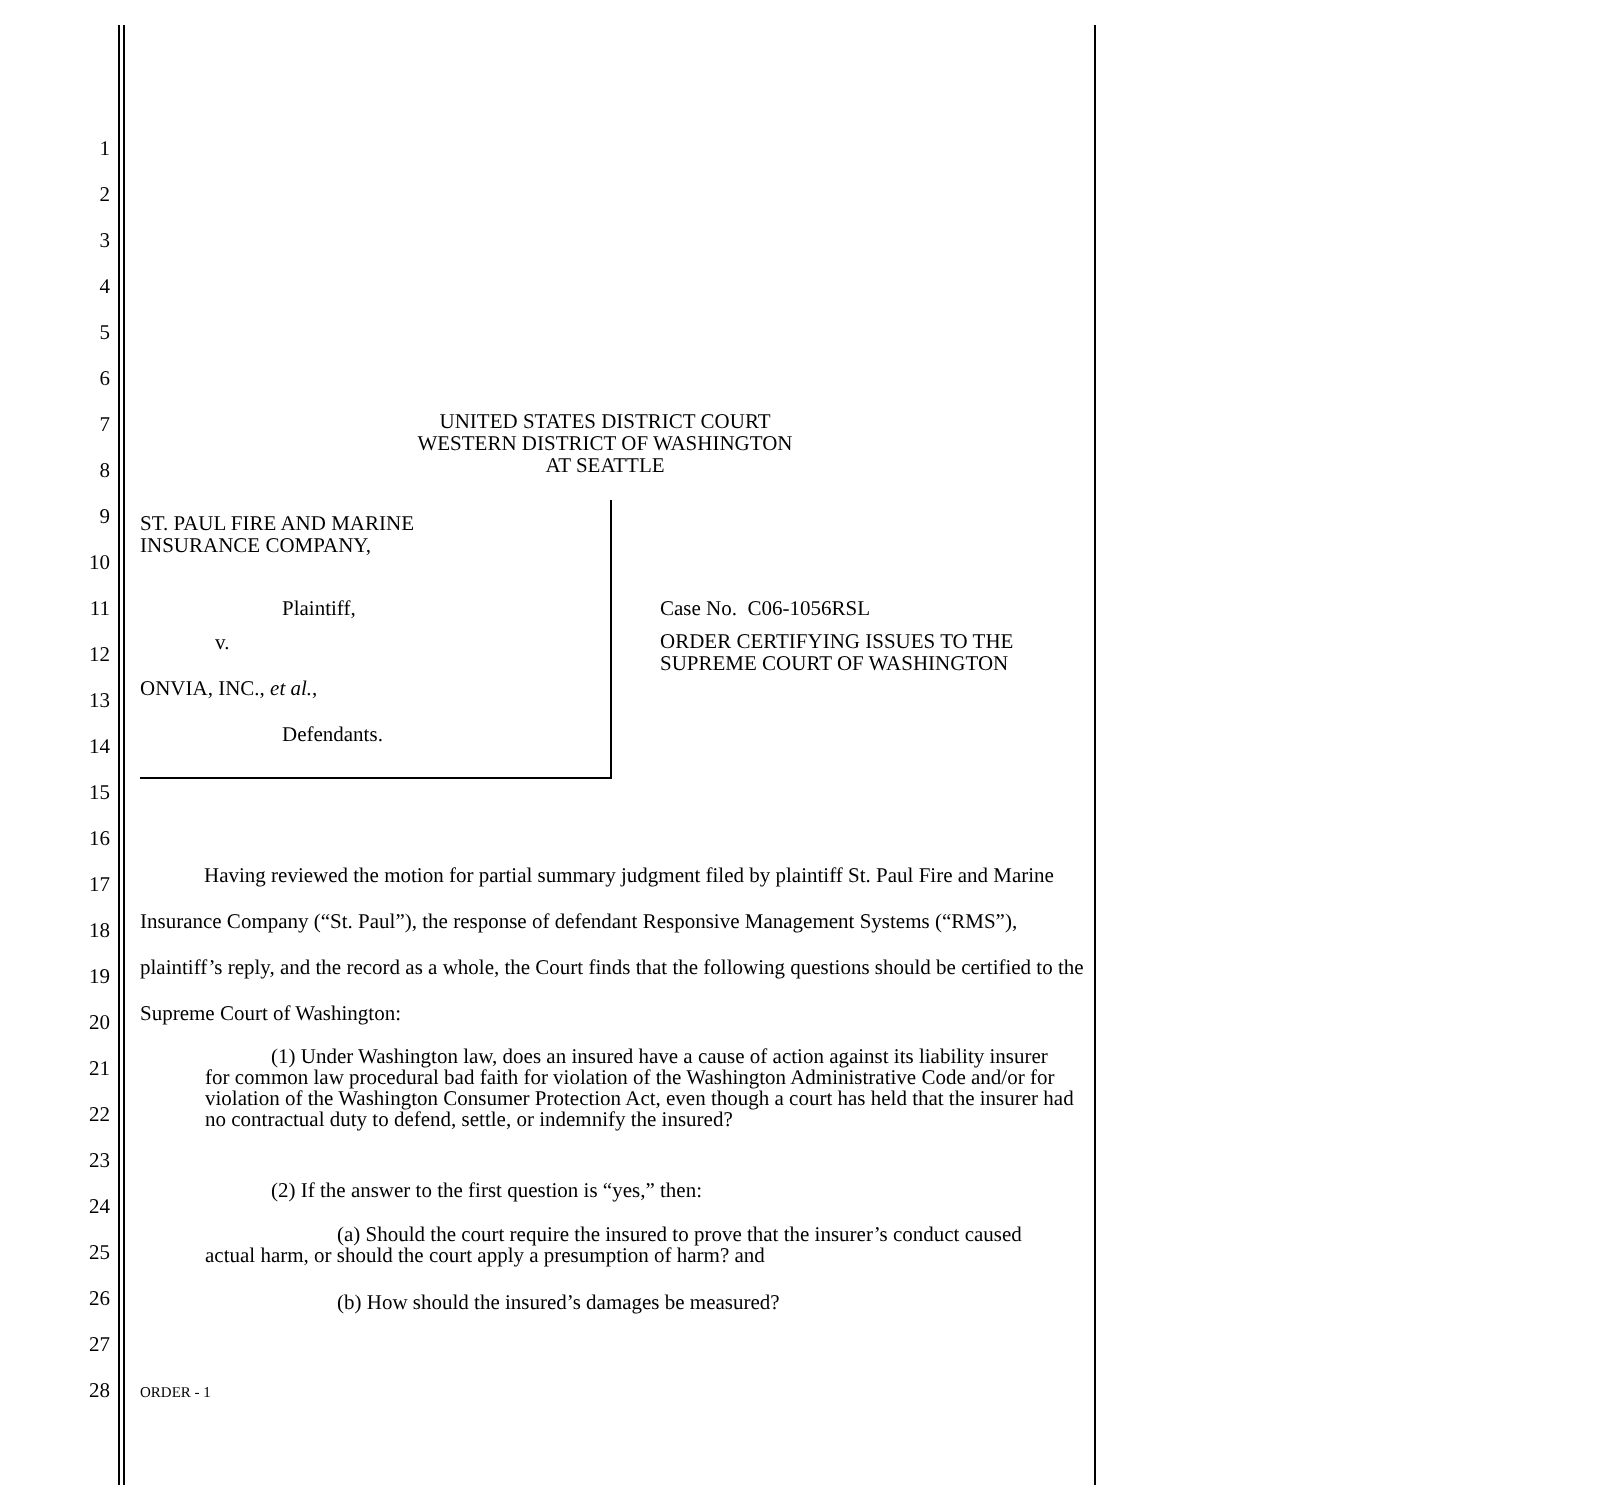1
2
3
4
5
6
7
UNITED STATES DISTRICT COURT
WESTERN DISTRICT OF WASHINGTON
AT SEATTLE
8
9
ST. PAUL FIRE AND MARINE
INSURANCE COMPANY,
10
11 Plaintiff, Case No. C06-1056RSL
12
v.
ORDER CERTIFYING ISSUES TO THE SUPREME COURT OF WASHINGTON
13 ONVIA, INC., et al.,
14 Defendants.
15
16
17
18
19
20
Having reviewed the motion for partial summary judgment filed by plaintiff St. Paul Fire and Marine Insurance Company (“St. Paul”), the response of defendant Responsive Management Systems (“RMS”), plaintiff’s reply, and the record as a whole, the Court finds that the following questions should be certified to the Supreme Court of Washington:
21
22
23
(1) Under Washington law, does an insured have a cause of action against its liability insurer for common law procedural bad faith for violation of the Washington Administrative Code and/or for violation of the Washington Consumer Protection Act, even though a court has held that the insurer had no contractual duty to defend, settle, or indemnify the insured?
24
(2) If the answer to the first question is “yes,” then:
25
(a) Should the court require the insured to prove that the insurer’s conduct caused actual harm, or should the court apply a presumption of harm? and
26 (b) How should the insured’s damages be measured?
27
28 ORDER - 1